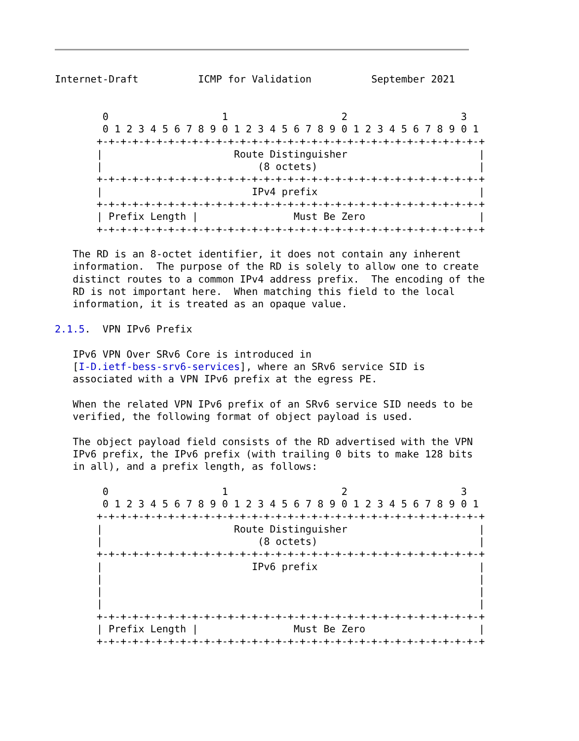Internet-Draft          ICMP for Validation          September 2021


        0                   1                   2                   3
        0 1 2 3 4 5 6 7 8 9 0 1 2 3 4 5 6 7 8 9 0 1 2 3 4 5 6 7 8 9 0 1
       +-+-+-+-+-+-+-+-+-+-+-+-+-+-+-+-+-+-+-+-+-+-+-+-+-+-+-+-+-+-+-+-+
       |                      Route Distinguisher                      |
       |                          (8 octets)                           |
       +-+-+-+-+-+-+-+-+-+-+-+-+-+-+-+-+-+-+-+-+-+-+-+-+-+-+-+-+-+-+-+-+
       |                         IPv4 prefix                           |
       +-+-+-+-+-+-+-+-+-+-+-+-+-+-+-+-+-+-+-+-+-+-+-+-+-+-+-+-+-+-+-+-+
       | Prefix Length |                Must Be Zero                   |
       +-+-+-+-+-+-+-+-+-+-+-+-+-+-+-+-+-+-+-+-+-+-+-+-+-+-+-+-+-+-+-+-+

   The RD is an 8-octet identifier, it does not contain any inherent
   information.  The purpose of the RD is solely to allow one to create
   distinct routes to a common IPv4 address prefix.  The encoding of the
   RD is not important here.  When matching this field to the local
   information, it is treated as an opaque value.

2.1.5.  VPN IPv6 Prefix

   IPv6 VPN Over SRv6 Core is introduced in
   [I-D.ietf-bess-srv6-services], where an SRv6 service SID is
   associated with a VPN IPv6 prefix at the egress PE.

   When the related VPN IPv6 prefix of an SRv6 service SID needs to be
   verified, the following format of object payload is used.

   The object payload field consists of the RD advertised with the VPN
   IPv6 prefix, the IPv6 prefix (with trailing 0 bits to make 128 bits
   in all), and a prefix length, as follows:

        0                   1                   2                   3
        0 1 2 3 4 5 6 7 8 9 0 1 2 3 4 5 6 7 8 9 0 1 2 3 4 5 6 7 8 9 0 1
       +-+-+-+-+-+-+-+-+-+-+-+-+-+-+-+-+-+-+-+-+-+-+-+-+-+-+-+-+-+-+-+-+
       |                      Route Distinguisher                      |
       |                          (8 octets)                           |
       +-+-+-+-+-+-+-+-+-+-+-+-+-+-+-+-+-+-+-+-+-+-+-+-+-+-+-+-+-+-+-+-+
       |                         IPv6 prefix                           |
       |                                                               |
       |                                                               |
       |                                                               |
       +-+-+-+-+-+-+-+-+-+-+-+-+-+-+-+-+-+-+-+-+-+-+-+-+-+-+-+-+-+-+-+-+
       | Prefix Length |                Must Be Zero                   |
       +-+-+-+-+-+-+-+-+-+-+-+-+-+-+-+-+-+-+-+-+-+-+-+-+-+-+-+-+-+-+-+-+